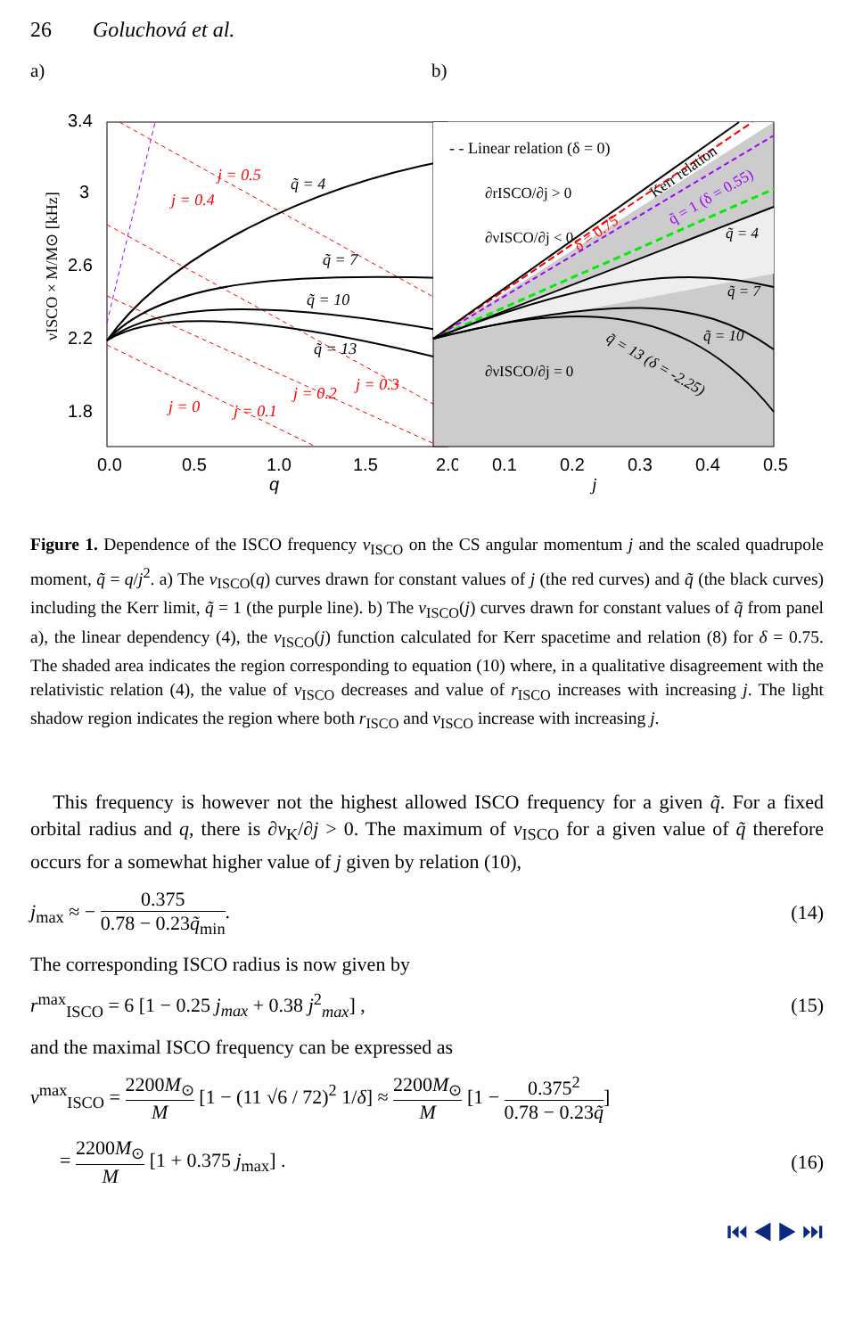26 Goluchová et al.
a)
3.4
3
2.6
2.2
1.8
0.0
0.5
1.0
1.5
2.0
q
νISCO × M/M⊙ [kHz]
j = 0
j = 0.1
j = 0.2
j = 0.3
j = 0.4
j = 0.5
q̃ = 4
q̃ = 7
q̃ = 10
q̃ = 13
b)
- - Linear relation (δ = 0)
∂rISCO/∂j > 0
∂νISCO/∂j < 0
∂νISCO/∂j = 0
Kerr relation
δ = 0.75
q̃ = 1 (δ = 0.55)
q̃ = 4
q̃ = 7
q̃ = 10
q̃ = 13 (δ = -2.25)
0.1
0.2
0.3
0.4
0.5
j
Figure 1. Dependence of the ISCO frequency ν<sub>ISCO</sub> on the CS angular momentum j and the scaled quadrupole moment, q̃ = q/j<sup>2</sup>. a) The ν<sub>ISCO</sub>(q) curves drawn for constant values of j (the red curves) and q̃ (the black curves) including the Kerr limit, q̃ = 1 (the purple line). b) The ν<sub>ISCO</sub>(j) curves drawn for constant values of q̃ from panel a), the linear dependency (4), the ν<sub>ISCO</sub>(j) function calculated for Kerr spacetime and relation (8) for δ = 0.75. The shaded area indicates the region corresponding to equation (10) where, in a qualitative disagreement with the relativistic relation (4), the value of ν<sub>ISCO</sub> decreases and value of r<sub>ISCO</sub> increases with increasing j. The light shadow region indicates the region where both r<sub>ISCO</sub> and ν<sub>ISCO</sub> increase with increasing j.
This frequency is however not the highest allowed ISCO frequency for a given q̃. For a fixed orbital radius and q, there is ∂ν<sub>K</sub>/∂j > 0. The maximum of ν<sub>ISCO</sub> for a given value of q̃ therefore occurs for a somewhat higher value of j given by relation (10),
j<sub>max</sub> ≈ − 0.375 0.78 − 0.23q̃<sub>min</sub>. (14)
The corresponding ISCO radius is now given by
r<sup>max</sup><sub>ISCO</sub> = 6 [1 − 0.25 j<sub>max</sub> + 0.38 j<sup>2</sup><sub>max</sub>] , (15)
and the maximal ISCO frequency can be expressed as
ν<sup>max</sup><sub>ISCO</sub> = 2200M<sub>⊙</sub> M [1 − (11 √6 / 72)<sup>2</sup> 1/δ] ≈ 2200M<sub>⊙</sub> M [1 − 0.375<sup>2</sup> 0.78 − 0.23q̃]
= 2200M<sub>⊙</sub> M [1 + 0.375 j<sub>max</sub>] . (16)
⏮ ◀ ▶ ⏭